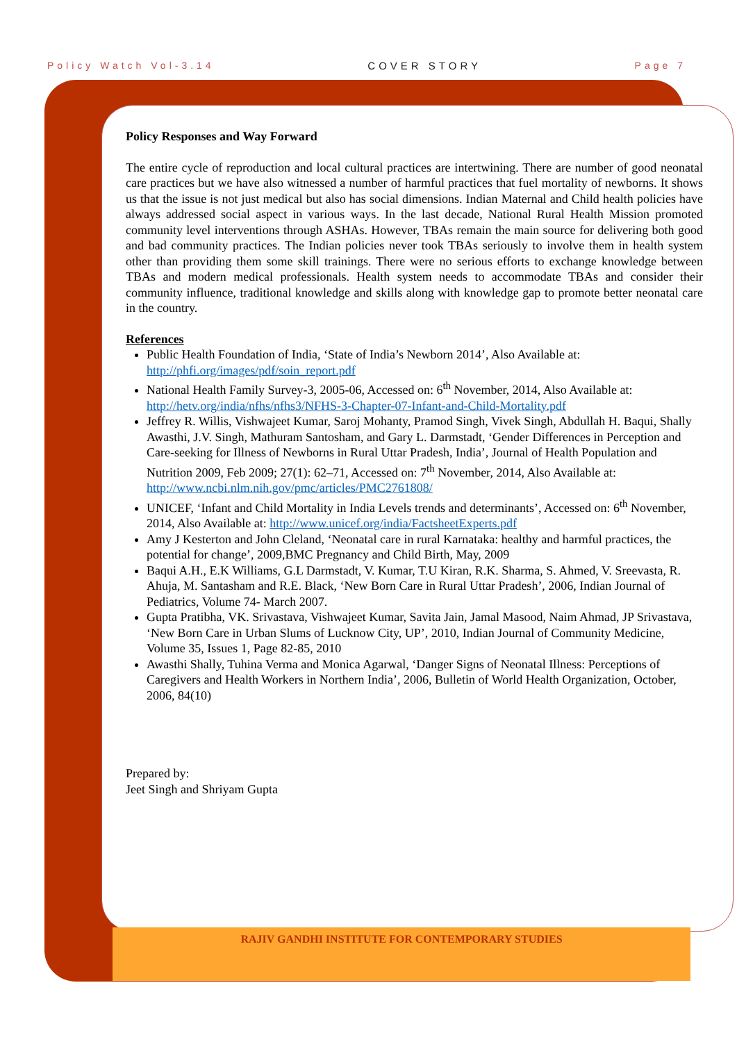Policy Watch Vol-3.14 COVER STORY Page 7
Policy Responses and Way Forward
The entire cycle of reproduction and local cultural practices are intertwining. There are number of good neonatal care practices but we have also witnessed a number of harmful practices that fuel mortality of newborns. It shows us that the issue is not just medical but also has social dimensions. Indian Maternal and Child health policies have always addressed social aspect in various ways. In the last decade, National Rural Health Mission promoted community level interventions through ASHAs. However, TBAs remain the main source for delivering both good and bad community practices. The Indian policies never took TBAs seriously to involve them in health system other than providing them some skill trainings. There were no serious efforts to exchange knowledge between TBAs and modern medical professionals. Health system needs to accommodate TBAs and consider their community influence, traditional knowledge and skills along with knowledge gap to promote better neonatal care in the country.
References
Public Health Foundation of India, ‘State of India’s Newborn 2014’, Also Available at: http://phfi.org/images/pdf/soin_report.pdf
National Health Family Survey-3, 2005-06, Accessed on: 6<sup>th</sup> November, 2014, Also Available at: http://hetv.org/india/nfhs/nfhs3/NFHS-3-Chapter-07-Infant-and-Child-Mortality.pdf
Jeffrey R. Willis, Vishwajeet Kumar, Saroj Mohanty, Pramod Singh, Vivek Singh, Abdullah H. Baqui, Shally Awasthi, J.V. Singh, Mathuram Santosham, and Gary L. Darmstadt, ‘Gender Differences in Perception and Care-seeking for Illness of Newborns in Rural Uttar Pradesh, India’, Journal of Health Population and Nutrition 2009, Feb 2009; 27(1): 62–71, Accessed on: 7<sup>th</sup> November, 2014, Also Available at: http://www.ncbi.nlm.nih.gov/pmc/articles/PMC2761808/
UNICEF, ‘Infant and Child Mortality in India Levels trends and determinants’, Accessed on: 6<sup>th</sup> November, 2014, Also Available at: http://www.unicef.org/india/FactsheetExperts.pdf
Amy J Kesterton and John Cleland, ‘Neonatal care in rural Karnataka: healthy and harmful practices, the potential for change’, 2009,BMC Pregnancy and Child Birth, May, 2009
Baqui A.H., E.K Williams, G.L Darmstadt, V. Kumar, T.U Kiran, R.K. Sharma, S. Ahmed, V. Sreevasta, R. Ahuja, M. Santasham and R.E. Black, ‘New Born Care in Rural Uttar Pradesh’, 2006, Indian Journal of Pediatrics, Volume 74- March 2007.
Gupta Pratibha, VK. Srivastava, Vishwajeet Kumar, Savita Jain, Jamal Masood, Naim Ahmad, JP Srivastava, ‘New Born Care in Urban Slums of Lucknow City, UP’, 2010, Indian Journal of Community Medicine, Volume 35, Issues 1, Page 82-85, 2010
Awasthi Shally, Tuhina Verma and Monica Agarwal, ‘Danger Signs of Neonatal Illness: Perceptions of Caregivers and Health Workers in Northern India’, 2006, Bulletin of World Health Organization, October, 2006, 84(10)
Prepared by:
Jeet Singh and Shriyam Gupta
RAJIV GANDHI INSTITUTE FOR CONTEMPORARY STUDIES